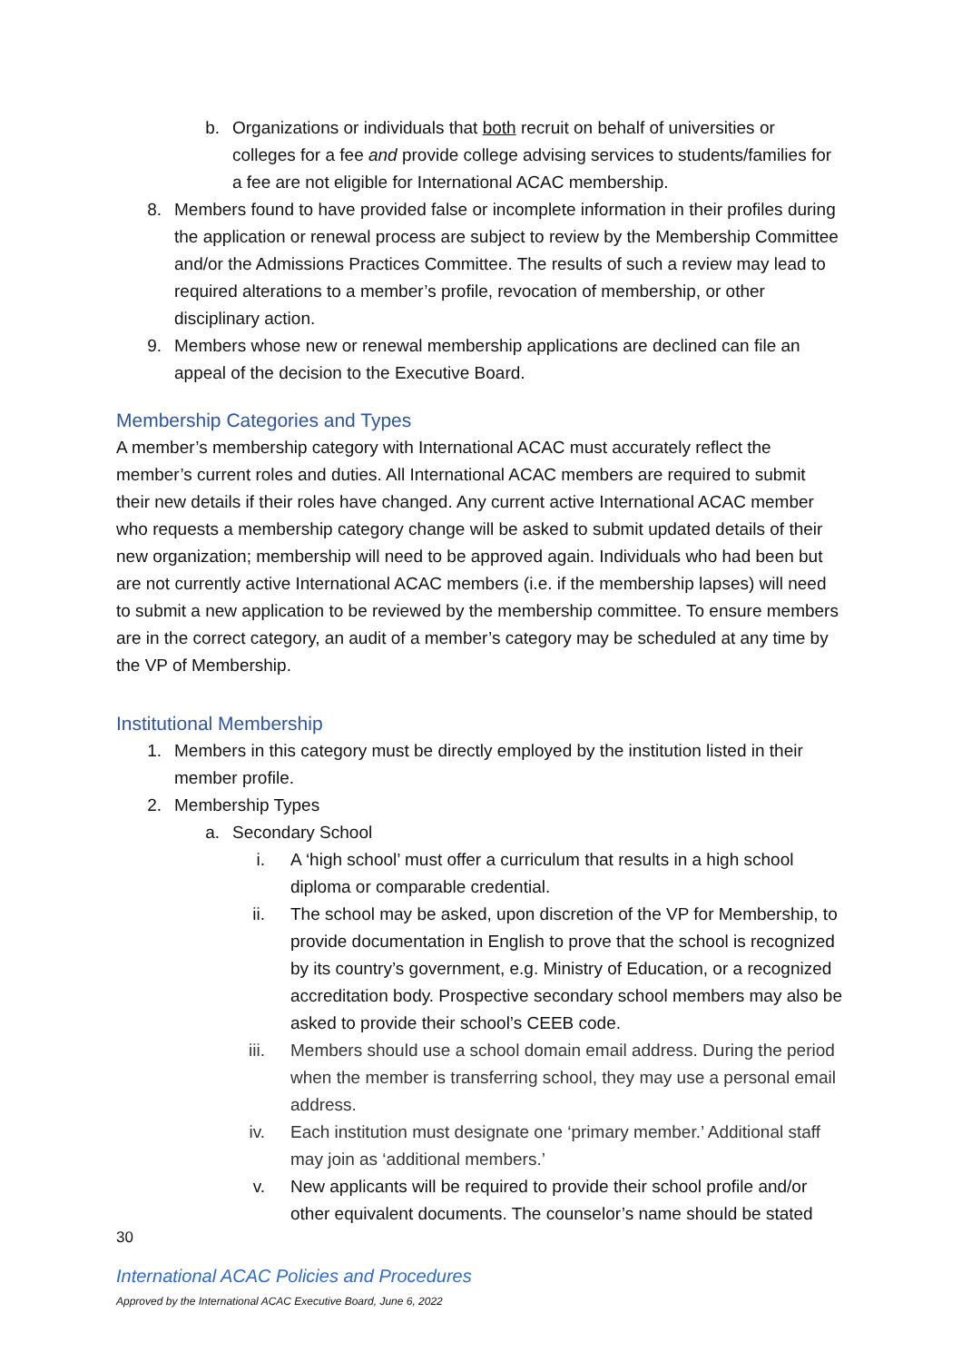b. Organizations or individuals that both recruit on behalf of universities or colleges for a fee and provide college advising services to students/families for a fee are not eligible for International ACAC membership.
8. Members found to have provided false or incomplete information in their profiles during the application or renewal process are subject to review by the Membership Committee and/or the Admissions Practices Committee. The results of such a review may lead to required alterations to a member’s profile, revocation of membership, or other disciplinary action.
9. Members whose new or renewal membership applications are declined can file an appeal of the decision to the Executive Board.
Membership Categories and Types
A member’s membership category with International ACAC must accurately reflect the member’s current roles and duties. All International ACAC members are required to submit their new details if their roles have changed. Any current active International ACAC member who requests a membership category change will be asked to submit updated details of their new organization; membership will need to be approved again. Individuals who had been but are not currently active International ACAC members (i.e. if the membership lapses) will need to submit a new application to be reviewed by the membership committee. To ensure members are in the correct category, an audit of a member’s category may be scheduled at any time by the VP of Membership.
Institutional Membership
1. Members in this category must be directly employed by the institution listed in their member profile.
2. Membership Types
a. Secondary School
i. A ‘high school’ must offer a curriculum that results in a high school diploma or comparable credential.
ii. The school may be asked, upon discretion of the VP for Membership, to provide documentation in English to prove that the school is recognized by its country’s government, e.g. Ministry of Education, or a recognized accreditation body. Prospective secondary school members may also be asked to provide their school’s CEEB code.
iii. Members should use a school domain email address. During the period when the member is transferring school, they may use a personal email address.
iv. Each institution must designate one ‘primary member.’ Additional staff may join as ‘additional members.’
v. New applicants will be required to provide their school profile and/or other equivalent documents. The counselor’s name should be stated
30
International ACAC Policies and Procedures
Approved by the International ACAC Executive Board, June 6, 2022